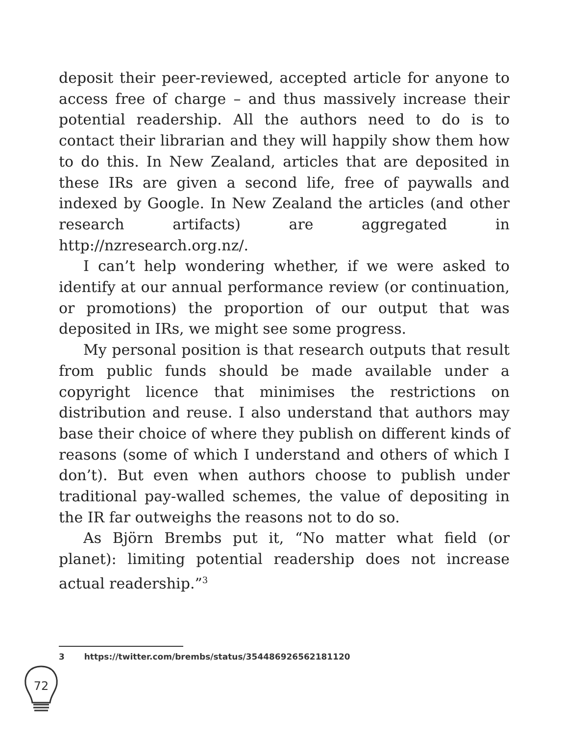deposit their peer-reviewed, accepted article for anyone to access free of charge – and thus massively increase their potential readership. All the authors need to do is to contact their librarian and they will happily show them how to do this. In New Zealand, articles that are deposited in these IRs are given a second life, free of paywalls and indexed by Google. In New Zealand the articles (and other research artifacts) are aggregated in http://nzresearch.org.nz/.
I can’t help wondering whether, if we were asked to identify at our annual performance review (or continuation, or promotions) the proportion of our output that was deposited in IRs, we might see some progress.
My personal position is that research outputs that result from public funds should be made available under a copyright licence that minimises the restrictions on distribution and reuse. I also understand that authors may base their choice of where they publish on different kinds of reasons (some of which I understand and others of which I don’t). But even when authors choose to publish under traditional pay-walled schemes, the value of depositing in the IR far outweighs the reasons not to do so.
As Björn Brembs put it, “No matter what field (or planet): limiting potential readership does not increase actual readership.”<sup>3</sup>
3 https://twitter.com/brembs/status/354486926562181120
72